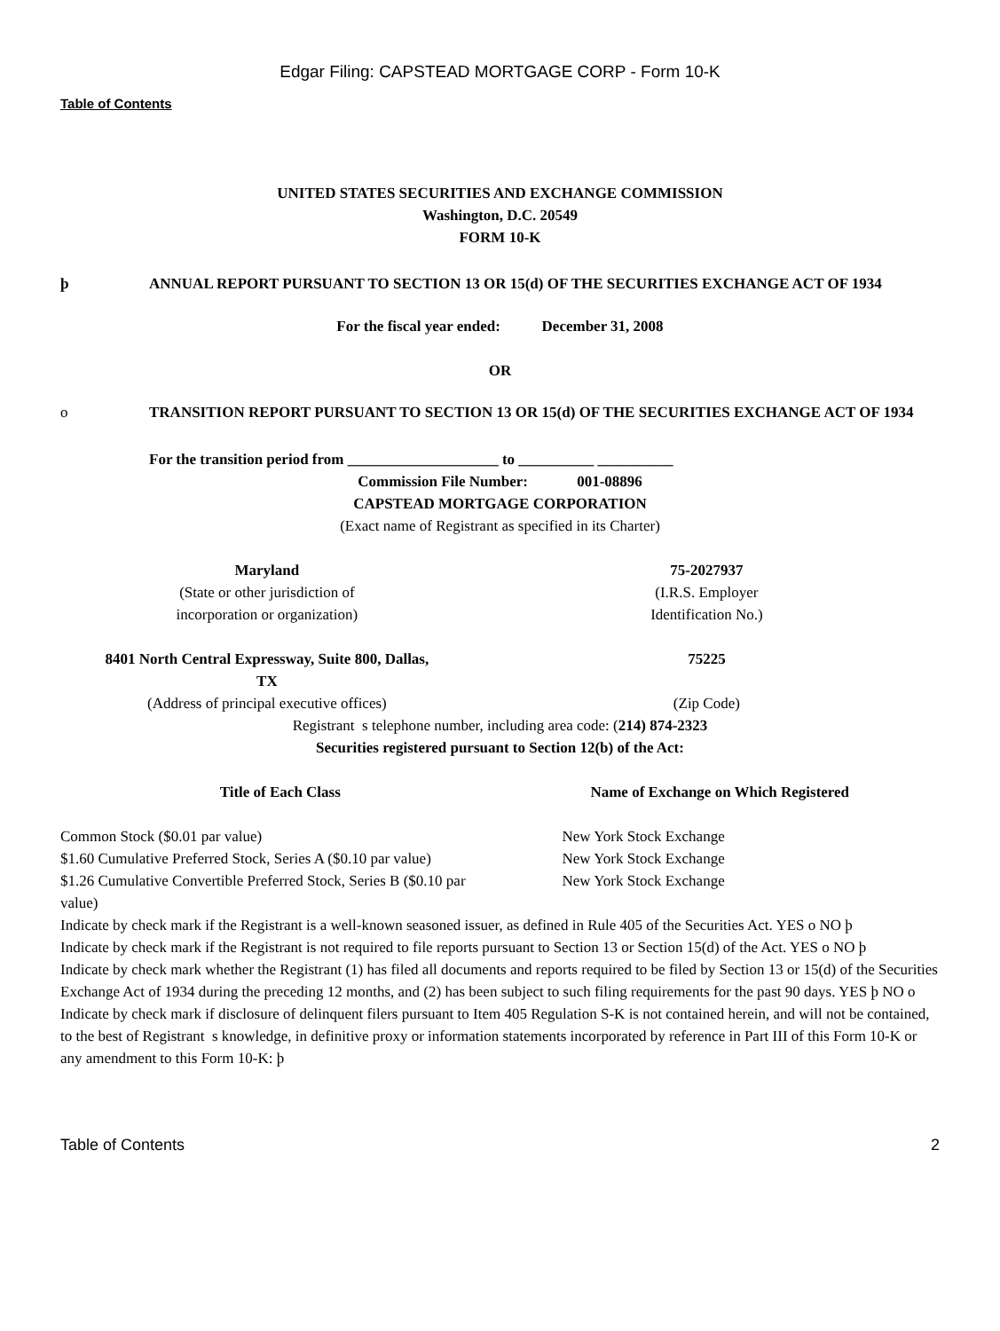Edgar Filing: CAPSTEAD MORTGAGE CORP - Form 10-K
Table of Contents
UNITED STATES SECURITIES AND EXCHANGE COMMISSION
Washington, D.C. 20549
FORM 10-K
þ ANNUAL REPORT PURSUANT TO SECTION 13 OR 15(d) OF THE SECURITIES EXCHANGE ACT OF 1934
For the fiscal year ended: December 31, 2008
OR
o TRANSITION REPORT PURSUANT TO SECTION 13 OR 15(d) OF THE SECURITIES EXCHANGE ACT OF 1934
For the transition period from ____________________ to __________ __________
Commission File Number: 001-08896
CAPSTEAD MORTGAGE CORPORATION
(Exact name of Registrant as specified in its Charter)
| Maryland (State or other jurisdiction of incorporation or organization) | 75-2027937 (I.R.S. Employer Identification No.) |
| 8401 North Central Expressway, Suite 800, Dallas, TX | 75225 |
| (Address of principal executive offices) | (Zip Code) |
Registrant s telephone number, including area code: (214) 874-2323
Securities registered pursuant to Section 12(b) of the Act:
| Title of Each Class | Name of Exchange on Which Registered |
| --- | --- |
| Common Stock ($0.01 par value) | New York Stock Exchange |
| $1.60 Cumulative Preferred Stock, Series A ($0.10 par value) | New York Stock Exchange |
| $1.26 Cumulative Convertible Preferred Stock, Series B ($0.10 par value) | New York Stock Exchange |
Indicate by check mark if the Registrant is a well-known seasoned issuer, as defined in Rule 405 of the Securities Act. YES o NO þ
Indicate by check mark if the Registrant is not required to file reports pursuant to Section 13 or Section 15(d) of the Act. YES o NO þ
Indicate by check mark whether the Registrant (1) has filed all documents and reports required to be filed by Section 13 or 15(d) of the Securities Exchange Act of 1934 during the preceding 12 months, and (2) has been subject to such filing requirements for the past 90 days. YES þ NO o
Indicate by check mark if disclosure of delinquent filers pursuant to Item 405 Regulation S-K is not contained herein, and will not be contained, to the best of Registrant s knowledge, in definitive proxy or information statements incorporated by reference in Part III of this Form 10-K or any amendment to this Form 10-K: þ
Table of Contents 2